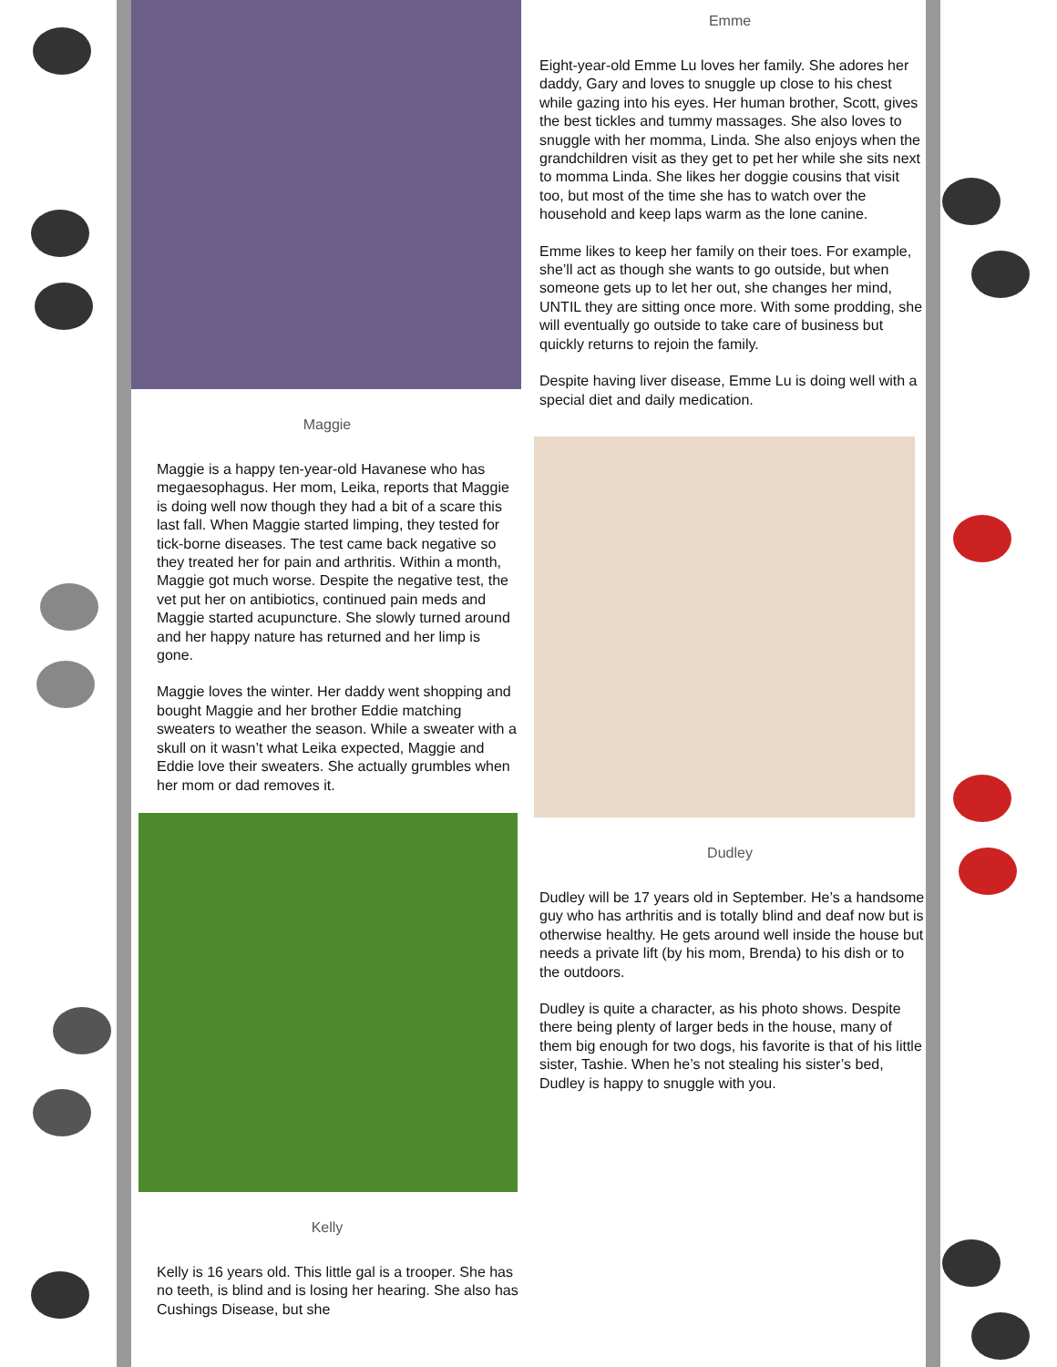Maggie
Maggie is a happy ten-year-old Havanese who has megaesophagus. Her mom, Leika, reports that Maggie is doing well now though they had a bit of a scare this last fall. When Maggie started limping, they tested for tick-borne diseases. The test came back negative so they treated her for pain and arthritis. Within a month, Maggie got much worse. Despite the negative test, the vet put her on antibiotics, continued pain meds and Maggie started acupuncture. She slowly turned around and her happy nature has returned and her limp is gone.
Maggie loves the winter. Her daddy went shopping and bought Maggie and her brother Eddie matching sweaters to weather the season. While a sweater with a skull on it wasn’t what Leika expected, Maggie and Eddie love their sweaters. She actually grumbles when her mom or dad removes it.
Kelly
Kelly is 16 years old. This little gal is a trooper. She has no teeth, is blind and is losing her hearing. She also has Cushings Disease, but she
Emme
Eight-year-old Emme Lu loves her family. She adores her daddy, Gary and loves to snuggle up close to his chest while gazing into his eyes. Her human brother, Scott, gives the best tickles and tummy massages. She also loves to snuggle with her momma, Linda. She also enjoys when the grandchildren visit as they get to pet her while she sits next to momma Linda. She likes her doggie cousins that visit too, but most of the time she has to watch over the household and keep laps warm as the lone canine.
Emme likes to keep her family on their toes. For example, she’ll act as though she wants to go outside, but when someone gets up to let her out, she changes her mind, UNTIL they are sitting once more. With some prodding, she will eventually go outside to take care of business but quickly returns to rejoin the family.
Despite having liver disease, Emme Lu is doing well with a special diet and daily medication.
Dudley
Dudley will be 17 years old in September. He’s a handsome guy who has arthritis and is totally blind and deaf now but is otherwise healthy. He gets around well inside the house but needs a private lift (by his mom, Brenda) to his dish or to the outdoors.
Dudley is quite a character, as his photo shows. Despite there being plenty of larger beds in the house, many of them big enough for two dogs, his favorite is that of his little sister, Tashie. When he’s not stealing his sister’s bed, Dudley is happy to snuggle with you.